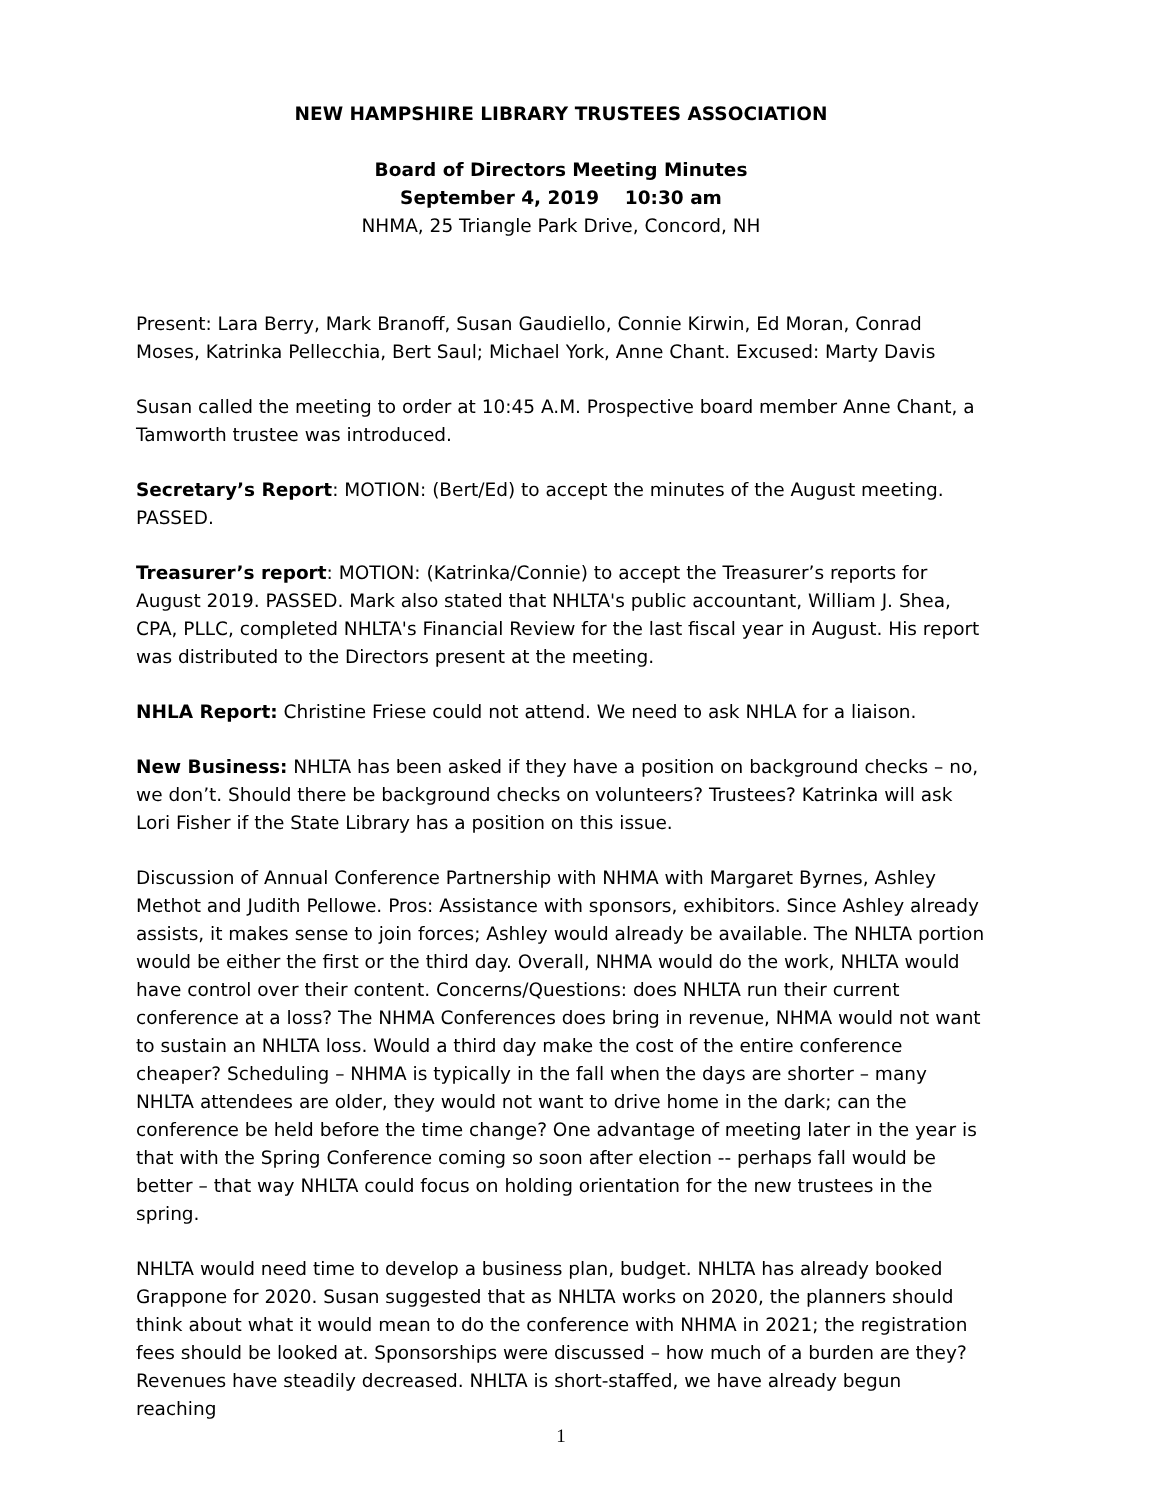NEW HAMPSHIRE LIBRARY TRUSTEES ASSOCIATION
Board of Directors Meeting Minutes
September 4, 2019 10:30 am
NHMA, 25 Triangle Park Drive, Concord, NH
Present: Lara Berry, Mark Branoff, Susan Gaudiello, Connie Kirwin, Ed Moran, Conrad Moses, Katrinka Pellecchia, Bert Saul; Michael York, Anne Chant. Excused: Marty Davis
Susan called the meeting to order at 10:45 A.M. Prospective board member Anne Chant, a Tamworth trustee was introduced.
Secretary’s Report: MOTION: (Bert/Ed) to accept the minutes of the August meeting. PASSED.
Treasurer’s report: MOTION: (Katrinka/Connie) to accept the Treasurer’s reports for August 2019. PASSED. Mark also stated that NHLTA's public accountant, William J. Shea, CPA, PLLC, completed NHLTA's Financial Review for the last fiscal year in August. His report was distributed to the Directors present at the meeting.
NHLA Report: Christine Friese could not attend. We need to ask NHLA for a liaison.
New Business: NHLTA has been asked if they have a position on background checks – no, we don’t. Should there be background checks on volunteers? Trustees? Katrinka will ask Lori Fisher if the State Library has a position on this issue.
Discussion of Annual Conference Partnership with NHMA with Margaret Byrnes, Ashley Methot and Judith Pellowe. Pros: Assistance with sponsors, exhibitors. Since Ashley already assists, it makes sense to join forces; Ashley would already be available. The NHLTA portion would be either the first or the third day. Overall, NHMA would do the work, NHLTA would have control over their content. Concerns/Questions: does NHLTA run their current conference at a loss? The NHMA Conferences does bring in revenue, NHMA would not want to sustain an NHLTA loss. Would a third day make the cost of the entire conference cheaper? Scheduling – NHMA is typically in the fall when the days are shorter – many NHLTA attendees are older, they would not want to drive home in the dark; can the conference be held before the time change? One advantage of meeting later in the year is that with the Spring Conference coming so soon after election -- perhaps fall would be better – that way NHLTA could focus on holding orientation for the new trustees in the spring.
NHLTA would need time to develop a business plan, budget. NHLTA has already booked Grappone for 2020. Susan suggested that as NHLTA works on 2020, the planners should think about what it would mean to do the conference with NHMA in 2021; the registration fees should be looked at. Sponsorships were discussed – how much of a burden are they? Revenues have steadily decreased. NHLTA is short-staffed, we have already begun reaching
1